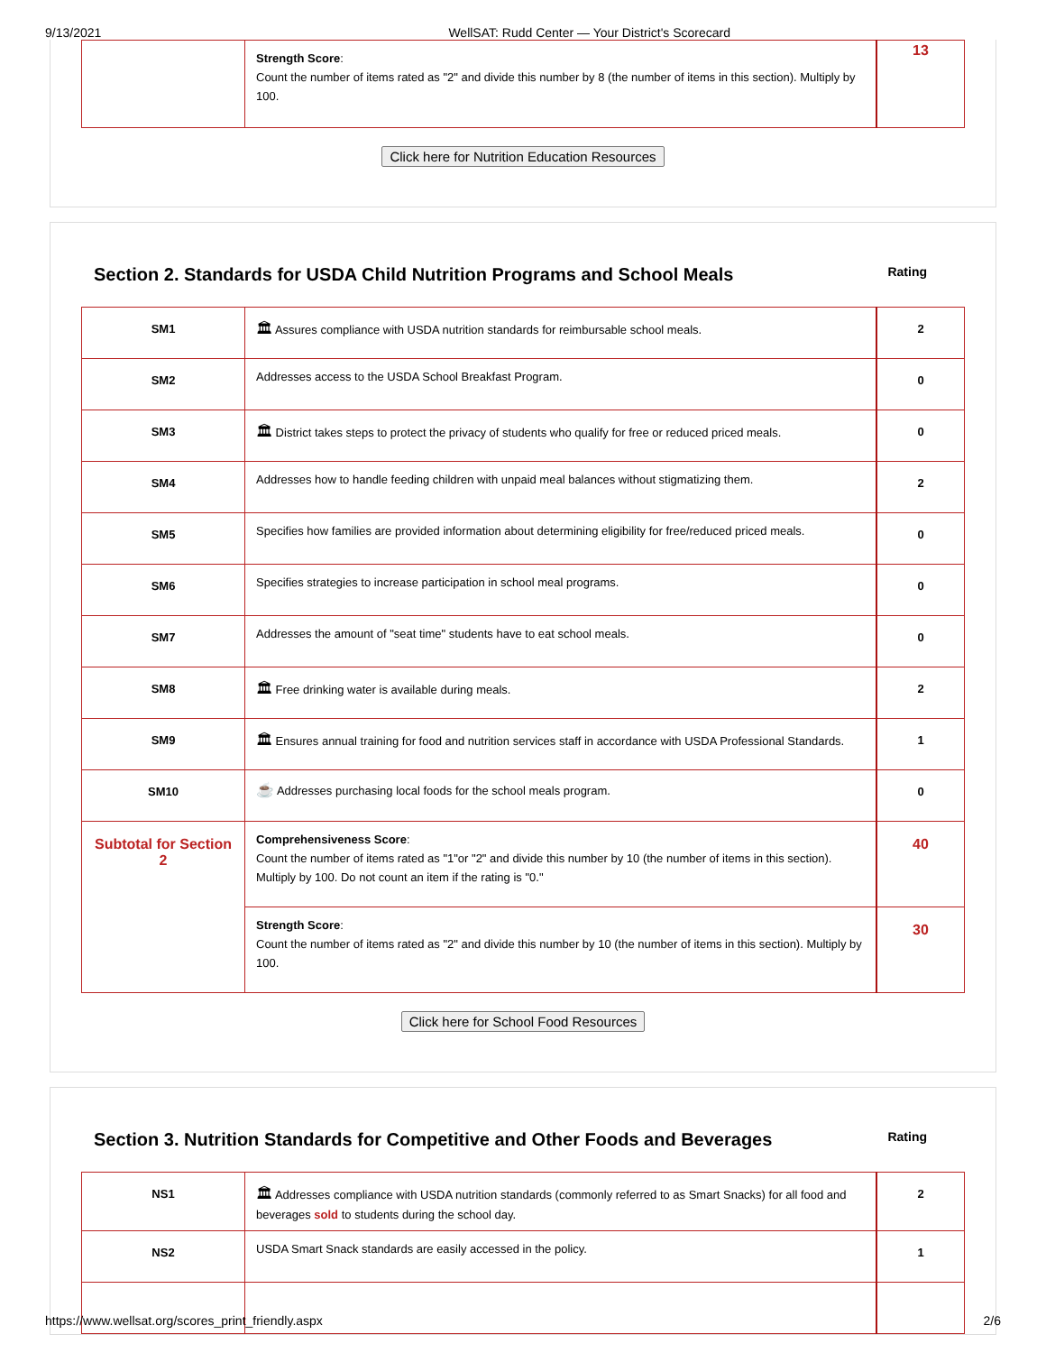9/13/2021 WellSAT: Rudd Center — Your District's Scorecard
| | Strength Score : Count the number of items rated as "2" and divide this number by 8 (the number of items in this section). Multiply by 100. | 13 |
Click here for Nutrition Education Resources
Section 2. Standards for USDA Child Nutrition Programs and School Meals Rating
| SM1 | 🏛 Assures compliance with USDA nutrition standards for reimbursable school meals. | 2 |
| SM2 | Addresses access to the USDA School Breakfast Program. | 0 |
| SM3 | 🏛 District takes steps to protect the privacy of students who qualify for free or reduced priced meals. | 0 |
| SM4 | Addresses how to handle feeding children with unpaid meal balances without stigmatizing them. | 2 |
| SM5 | Specifies how families are provided information about determining eligibility for free/reduced priced meals. | 0 |
| SM6 | Specifies strategies to increase participation in school meal programs. | 0 |
| SM7 | Addresses the amount of "seat time" students have to eat school meals. | 0 |
| SM8 | 🏛 Free drinking water is available during meals. | 2 |
| SM9 | 🏛 Ensures annual training for food and nutrition services staff in accordance with USDA Professional Standards. | 1 |
| SM10 | ☕ Addresses purchasing local foods for the school meals program. | 0 |
| Subtotal for Section 2 | Comprehensiveness Score : Count the number of items rated as "1"or "2" and divide this number by 10 (the number of items in this section). Multiply by 100. Do not count an item if the rating is "0." | 40 |
| | Strength Score : Count the number of items rated as "2" and divide this number by 10 (the number of items in this section). Multiply by 100. | 30 |
Click here for School Food Resources
Section 3. Nutrition Standards for Competitive and Other Foods and Beverages Rating
| NS1 | 🏛 Addresses compliance with USDA nutrition standards (commonly referred to as Smart Snacks) for all food and beverages sold to students during the school day. | 2 |
| NS2 | USDA Smart Snack standards are easily accessed in the policy. | 1 |
https://www.wellsat.org/scores_print_friendly.aspx 2/6